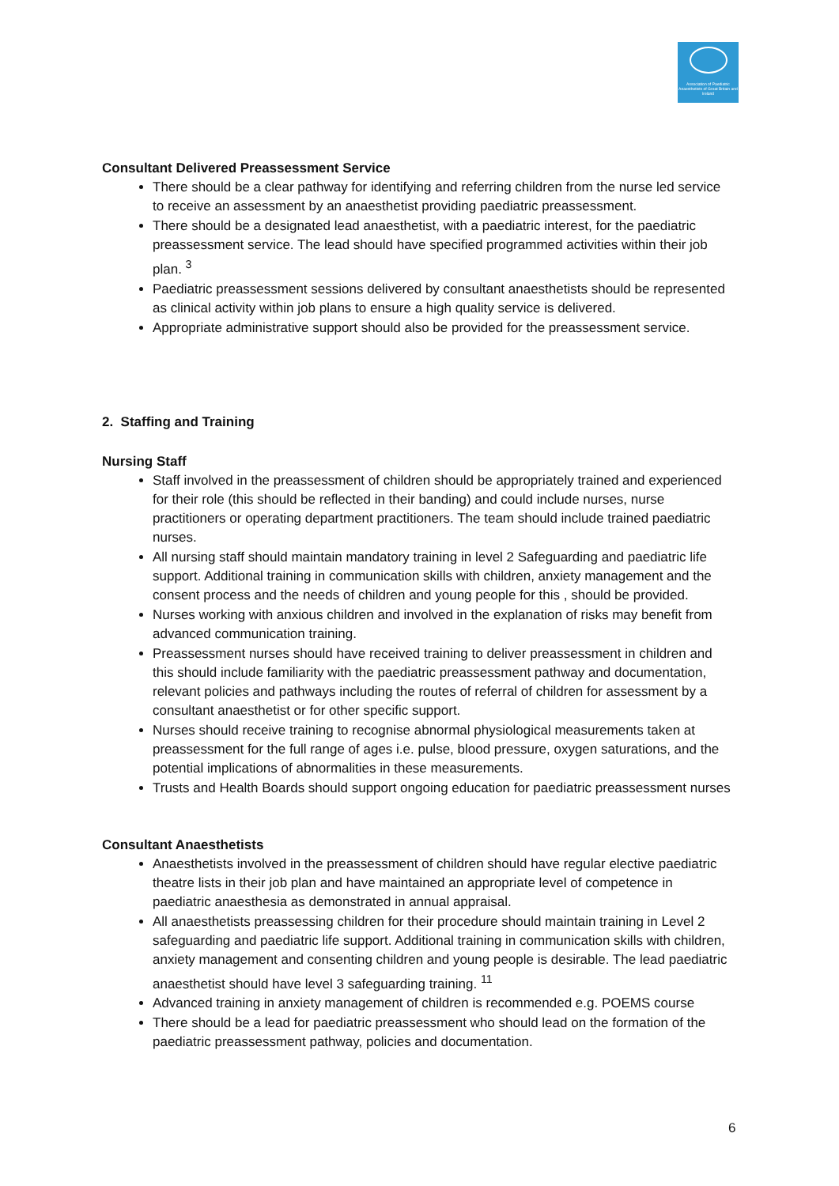Association of Paediatric Anaesthetists of Great Britain and Ireland
Consultant Delivered Preassessment Service
There should be a clear pathway for identifying and referring children from the nurse led service to receive an assessment by an anaesthetist providing paediatric preassessment.
There should be a designated lead anaesthetist, with a paediatric interest, for the paediatric preassessment service. The lead should have specified programmed activities within their job plan. <sup>3</sup>
Paediatric preassessment sessions delivered by consultant anaesthetists should be represented as clinical activity within job plans to ensure a high quality service is delivered.
Appropriate administrative support should also be provided for the preassessment service.
2. Staffing and Training
Nursing Staff
Staff involved in the preassessment of children should be appropriately trained and experienced for their role (this should be reflected in their banding) and could include nurses, nurse practitioners or operating department practitioners. The team should include trained paediatric nurses.
All nursing staff should maintain mandatory training in level 2 Safeguarding and paediatric life support. Additional training in communication skills with children, anxiety management and the consent process and the needs of children and young people for this , should be provided.
Nurses working with anxious children and involved in the explanation of risks may benefit from advanced communication training.
Preassessment nurses should have received training to deliver preassessment in children and this should include familiarity with the paediatric preassessment pathway and documentation, relevant policies and pathways including the routes of referral of children for assessment by a consultant anaesthetist or for other specific support.
Nurses should receive training to recognise abnormal physiological measurements taken at preassessment for the full range of ages i.e. pulse, blood pressure, oxygen saturations, and the potential implications of abnormalities in these measurements.
Trusts and Health Boards should support ongoing education for paediatric preassessment nurses
Consultant Anaesthetists
Anaesthetists involved in the preassessment of children should have regular elective paediatric theatre lists in their job plan and have maintained an appropriate level of competence in paediatric anaesthesia as demonstrated in annual appraisal.
All anaesthetists preassessing children for their procedure should maintain training in Level 2 safeguarding and paediatric life support. Additional training in communication skills with children, anxiety management and consenting children and young people is desirable. The lead paediatric anaesthetist should have level 3 safeguarding training. <sup>11</sup>
Advanced training in anxiety management of children is recommended e.g. POEMS course
There should be a lead for paediatric preassessment who should lead on the formation of the paediatric preassessment pathway, policies and documentation.
6